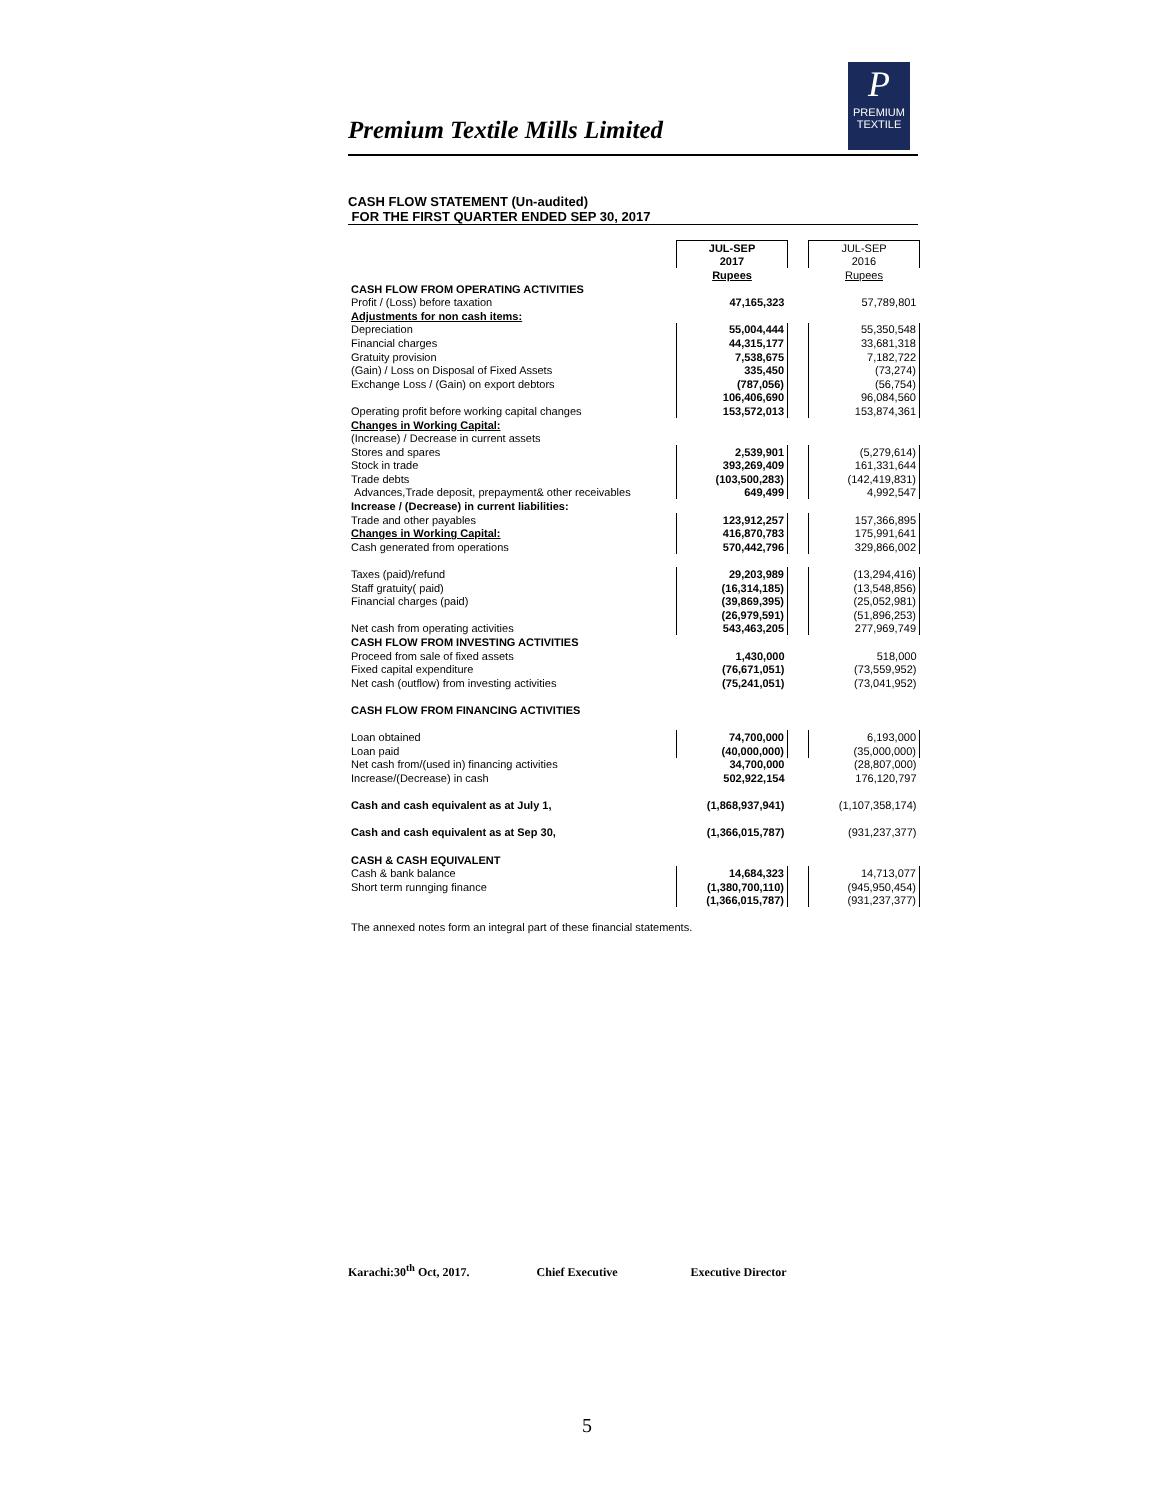Premium Textile Mills Limited
P
PREMIUM
TEXTILE
CASH FLOW STATEMENT (Un-audited)
FOR THE FIRST QUARTER ENDED SEP 30, 2017
| | JUL-SEP | | JUL-SEP |
| | 2017 | | 2016 |
| | Rupees | | Rupees |
| CASH FLOW FROM OPERATING ACTIVITIES | | | |
| Profit / (Loss) before taxation | 47,165,323 | | 57,789,801 |
| Adjustments for non cash items: | | | |
| Depreciation | 55,004,444 | | 55,350,548 |
| Financial charges | 44,315,177 | | 33,681,318 |
| Gratuity provision | 7,538,675 | | 7,182,722 |
| (Gain) / Loss on Disposal of Fixed Assets | 335,450 | | (73,274) |
| Exchange Loss / (Gain) on export debtors | (787,056) | | (56,754) |
| | 106,406,690 | | 96,084,560 |
| Operating profit before working capital changes | 153,572,013 | | 153,874,361 |
| Changes in Working Capital: | | | |
| (Increase) / Decrease in current assets | | | |
| Stores and spares | 2,539,901 | | (5,279,614) |
| Stock in trade | 393,269,409 | | 161,331,644 |
| Trade debts | (103,500,283) | | (142,419,831) |
| Advances,Trade deposit, prepayment& other receivables | 649,499 | | 4,992,547 |
| Increase / (Decrease) in current liabilities: | | | |
| Trade and other payables | 123,912,257 | | 157,366,895 |
| Changes in Working Capital: | 416,870,783 | | 175,991,641 |
| Cash generated from operations | 570,442,796 | | 329,866,002 |
| Taxes (paid)/refund | 29,203,989 | | (13,294,416) |
| Staff gratuity( paid) | (16,314,185) | | (13,548,856) |
| Financial charges (paid) | (39,869,395) | | (25,052,981) |
| | (26,979,591) | | (51,896,253) |
| Net cash from operating activities | 543,463,205 | | 277,969,749 |
| CASH FLOW FROM INVESTING ACTIVITIES | | | |
| Proceed from sale of fixed assets | 1,430,000 | | 518,000 |
| Fixed capital expenditure | (76,671,051) | | (73,559,952) |
| Net cash (outflow) from investing activities | (75,241,051) | | (73,041,952) |
| CASH FLOW FROM FINANCING ACTIVITIES | | | |
| Loan obtained | 74,700,000 | | 6,193,000 |
| Loan paid | (40,000,000) | | (35,000,000) |
| Net cash from/(used in) financing activities | 34,700,000 | | (28,807,000) |
| Increase/(Decrease) in cash | 502,922,154 | | 176,120,797 |
| Cash and cash equivalent as at July 1, | (1,868,937,941) | | (1,107,358,174) |
| Cash and cash equivalent as at Sep 30, | (1,366,015,787) | | (931,237,377) |
| CASH & CASH EQUIVALENT | | | |
| Cash & bank balance | 14,684,323 | | 14,713,077 |
| Short term runnging finance | (1,380,700,110) | | (945,950,454) |
| | (1,366,015,787) | | (931,237,377) |
| The annexed notes form an integral part of these financial statements. | | | |
Karachi:30<sup>th</sup> Oct, 2017. Chief Executive Executive Director
5